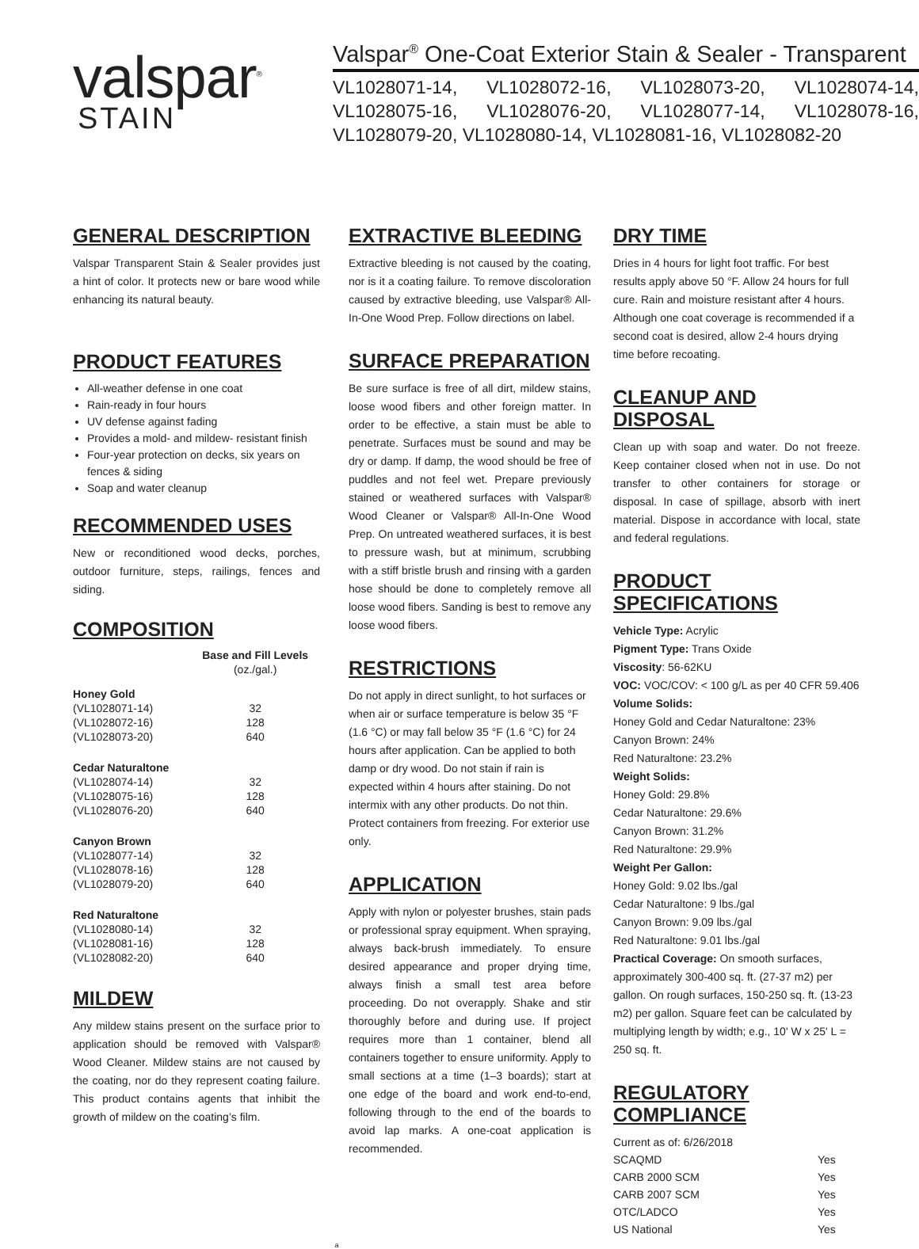valspar<sup>®</sup>
STAIN
Valspar<sup>®</sup> One-Coat Exterior Stain & Sealer - Transparent
VL1028071-14, VL1028072-16, VL1028073-20, VL1028074-14, VL1028075-16, VL1028076-20, VL1028077-14, VL1028078-16, VL1028079-20, VL1028080-14, VL1028081-16, VL1028082-20
GENERAL DESCRIPTION
Valspar Transparent Stain & Sealer provides just a hint of color. It protects new or bare wood while enhancing its natural beauty.
PRODUCT FEATURES
All-weather defense in one coat
Rain-ready in four hours
UV defense against fading
Provides a mold- and mildew- resistant finish
Four-year protection on decks, six years on fences & siding
Soap and water cleanup
RECOMMENDED USES
New or reconditioned wood decks, porches, outdoor furniture, steps, railings, fences and siding.
COMPOSITION
| | Base and Fill Levels |
| --- | --- |
| | (oz./gal.) |
| Honey Gold | |
| (VL1028071-14) | 32 |
| (VL1028072-16) | 128 |
| (VL1028073-20) | 640 |
| Cedar Naturaltone | |
| (VL1028074-14) | 32 |
| (VL1028075-16) | 128 |
| (VL1028076-20) | 640 |
| Canyon Brown | |
| (VL1028077-14) | 32 |
| (VL1028078-16) | 128 |
| (VL1028079-20) | 640 |
| Red Naturaltone | |
| (VL1028080-14) | 32 |
| (VL1028081-16) | 128 |
| (VL1028082-20) | 640 |
MILDEW
Any mildew stains present on the surface prior to application should be removed with Valspar® Wood Cleaner. Mildew stains are not caused by the coating, nor do they represent coating failure. This product contains agents that inhibit the growth of mildew on the coating’s film.
EXTRACTIVE BLEEDING
Extractive bleeding is not caused by the coating, nor is it a coating failure. To remove discoloration caused by extractive bleeding, use Valspar® All-In-One Wood Prep. Follow directions on label.
SURFACE PREPARATION
Be sure surface is free of all dirt, mildew stains, loose wood fibers and other foreign matter. In order to be effective, a stain must be able to penetrate. Surfaces must be sound and may be dry or damp. If damp, the wood should be free of puddles and not feel wet. Prepare previously stained or weathered surfaces with Valspar® Wood Cleaner or Valspar® All-In-One Wood Prep. On untreated weathered surfaces, it is best to pressure wash, but at minimum, scrubbing with a stiff bristle brush and rinsing with a garden hose should be done to completely remove all loose wood fibers. Sanding is best to remove any loose wood fibers.
RESTRICTIONS
Do not apply in direct sunlight, to hot surfaces or when air or surface temperature is below 35 °F (1.6 °C) or may fall below 35 °F (1.6 °C) for 24 hours after application. Can be applied to both damp or dry wood. Do not stain if rain is expected within 4 hours after staining. Do not intermix with any other products. Do not thin. Protect containers from freezing. For exterior use only.
APPLICATION
Apply with nylon or polyester brushes, stain pads or professional spray equipment. When spraying, always back-brush immediately. To ensure desired appearance and proper drying time, always finish a small test area before proceeding. Do not overapply. Shake and stir thoroughly before and during use. If project requires more than 1 container, blend all containers together to ensure uniformity. Apply to small sections at a time (1–3 boards); start at one edge of the board and work end-to-end, following through to the end of the boards to avoid lap marks. A one-coat application is recommended.
DRY TIME
Dries in 4 hours for light foot traffic. For best results apply above 50 °F. Allow 24 hours for full cure. Rain and moisture resistant after 4 hours. Although one coat coverage is recommended if a second coat is desired, allow 2-4 hours drying time before recoating.
CLEANUP AND DISPOSAL
Clean up with soap and water. Do not freeze. Keep container closed when not in use. Do not transfer to other containers for storage or disposal. In case of spillage, absorb with inert material. Dispose in accordance with local, state and federal regulations.
PRODUCT SPECIFICATIONS
Vehicle Type: Acrylic
Pigment Type: Trans Oxide
Viscosity: 56-62KU
VOC: VOC/COV: < 100 g/L as per 40 CFR 59.406
Volume Solids:
Honey Gold and Cedar Naturaltone: 23%
Canyon Brown: 24%
Red Naturaltone: 23.2%
Weight Solids:
Honey Gold: 29.8%
Cedar Naturaltone: 29.6%
Canyon Brown: 31.2%
Red Naturaltone: 29.9%
Weight Per Gallon:
Honey Gold: 9.02 lbs./gal
Cedar Naturaltone: 9 lbs./gal
Canyon Brown: 9.09 lbs./gal
Red Naturaltone: 9.01 lbs./gal
Practical Coverage: On smooth surfaces, approximately 300-400 sq. ft. (27-37 m2) per gallon. On rough surfaces, 150-250 sq. ft. (13-23 m2) per gallon. Square feet can be calculated by multiplying length by width; e.g., 10' W x 25' L = 250 sq. ft.
REGULATORY COMPLIANCE
| Current as of: 6/26/2018 | |
| SCAQMD | Yes |
| CARB 2000 SCM | Yes |
| CARB 2007 SCM | Yes |
| OTC/LADCO | Yes |
| US National | Yes |
a